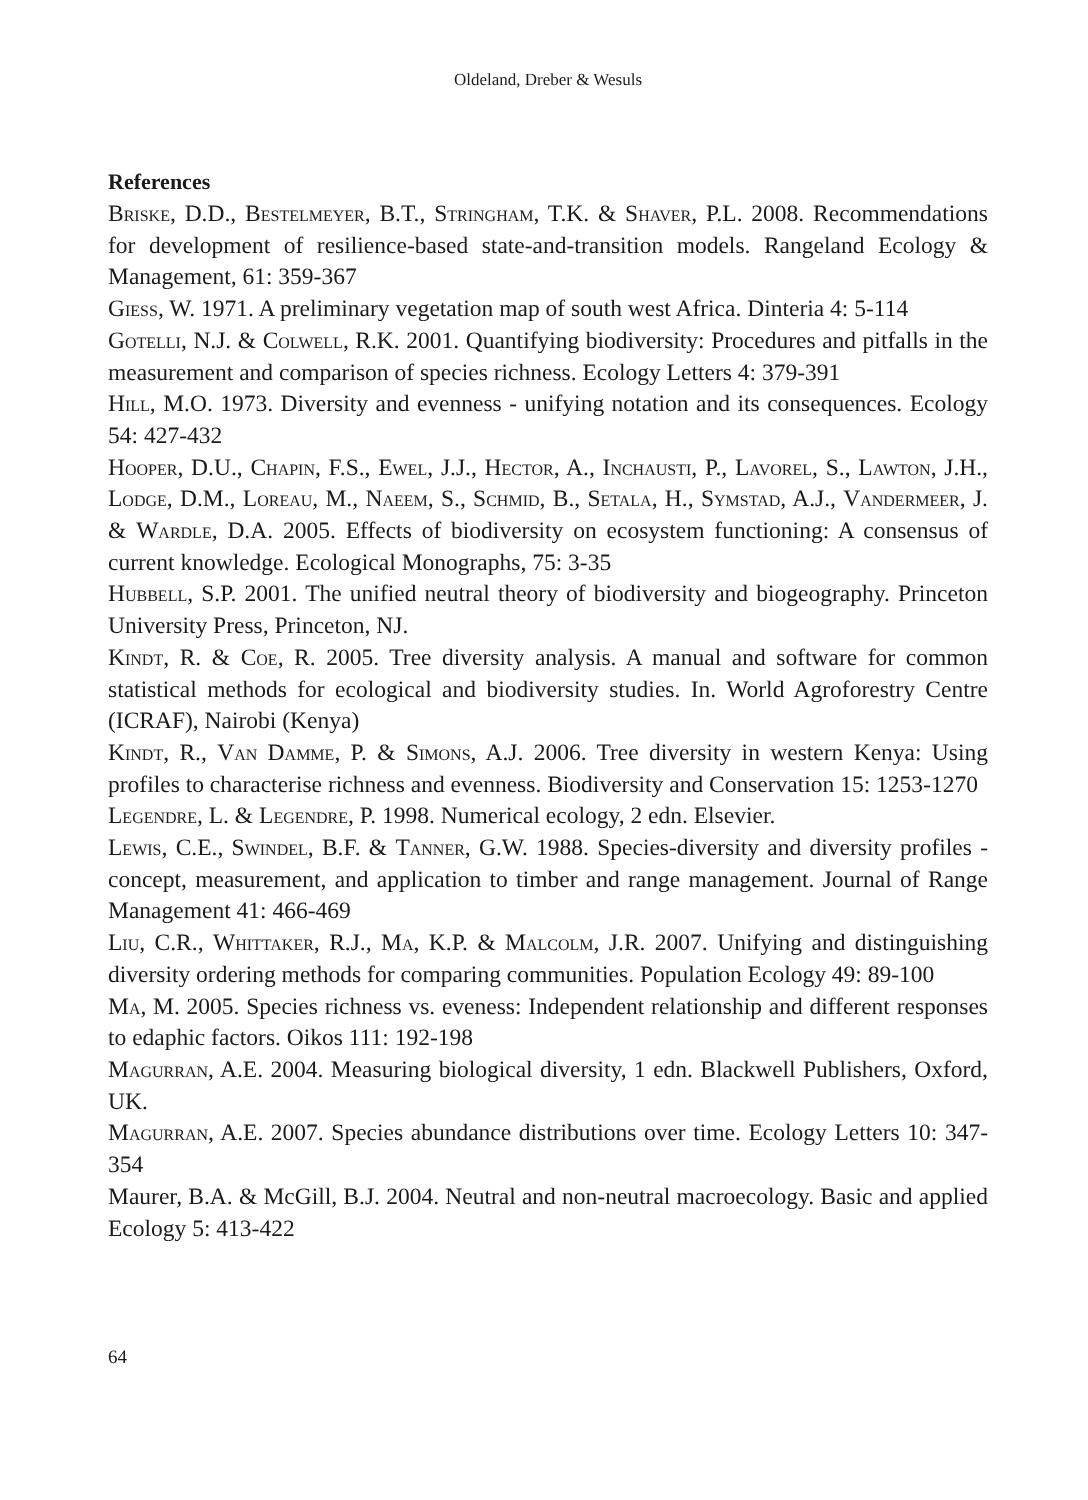Oldeland, Dreber & Wesuls
References
Briske, D.D., Bestelmeyer, B.T., Stringham, T.K. & Shaver, P.L. 2008. Recommendations for development of resilience-based state-and-transition models. Rangeland Ecology & Management, 61: 359-367
Giess, W. 1971. A preliminary vegetation map of south west Africa. Dinteria 4: 5-114
Gotelli, N.J. & Colwell, R.K. 2001. Quantifying biodiversity: Procedures and pitfalls in the measurement and comparison of species richness. Ecology Letters 4: 379-391
Hill, M.O. 1973. Diversity and evenness - unifying notation and its consequences. Ecology 54: 427-432
Hooper, D.U., Chapin, F.S., Ewel, J.J., Hector, A., Inchausti, P., Lavorel, S., Lawton, J.H., Lodge, D.M., Loreau, M., Naeem, S., Schmid, B., Setala, H., Symstad, A.J., Vandermeer, J. & Wardle, D.A. 2005. Effects of biodiversity on ecosystem functioning: A consensus of current knowledge. Ecological Monographs, 75: 3-35
Hubbell, S.P. 2001. The unified neutral theory of biodiversity and biogeography. Princeton University Press, Princeton, NJ.
Kindt, R. & Coe, R. 2005. Tree diversity analysis. A manual and software for common statistical methods for ecological and biodiversity studies. In. World Agroforestry Centre (ICRAF), Nairobi (Kenya)
Kindt, R., Van Damme, P. & Simons, A.J. 2006. Tree diversity in western Kenya: Using profiles to characterise richness and evenness. Biodiversity and Conservation 15: 1253-1270
Legendre, L. & Legendre, P. 1998. Numerical ecology, 2 edn. Elsevier.
Lewis, C.E., Swindel, B.F. & Tanner, G.W. 1988. Species-diversity and diversity profiles - concept, measurement, and application to timber and range management. Journal of Range Management 41: 466-469
Liu, C.R., Whittaker, R.J., Ma, K.P. & Malcolm, J.R. 2007. Unifying and distinguishing diversity ordering methods for comparing communities. Population Ecology 49: 89-100
Ma, M. 2005. Species richness vs. eveness: Independent relationship and different responses to edaphic factors. Oikos 111: 192-198
Magurran, A.E. 2004. Measuring biological diversity, 1 edn. Blackwell Publishers, Oxford, UK.
Magurran, A.E. 2007. Species abundance distributions over time. Ecology Letters 10: 347-354
Maurer, B.A. & McGill, B.J. 2004. Neutral and non-neutral macroecology. Basic and applied Ecology 5: 413-422
64